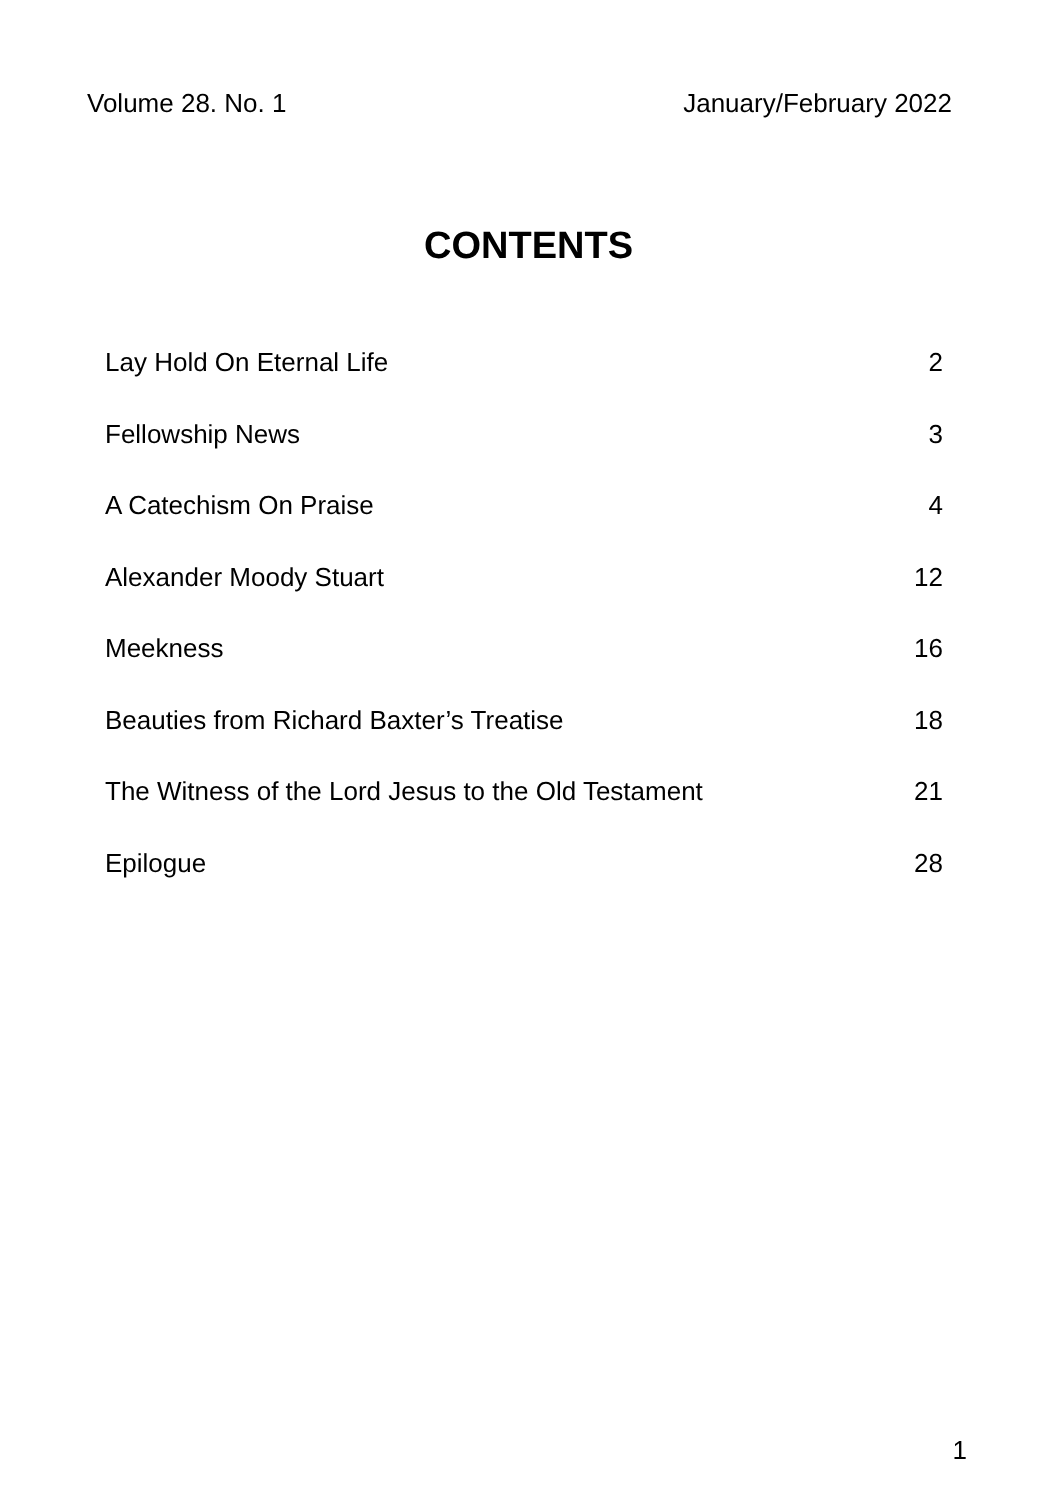Volume 28. No. 1 January/February 2022
CONTENTS
| Lay Hold On Eternal Life | 2 |
| Fellowship News | 3 |
| A Catechism On Praise | 4 |
| Alexander Moody Stuart | 12 |
| Meekness | 16 |
| Beauties from Richard Baxter’s Treatise | 18 |
| The Witness of the Lord Jesus to the Old Testament | 21 |
| Epilogue | 28 |
1